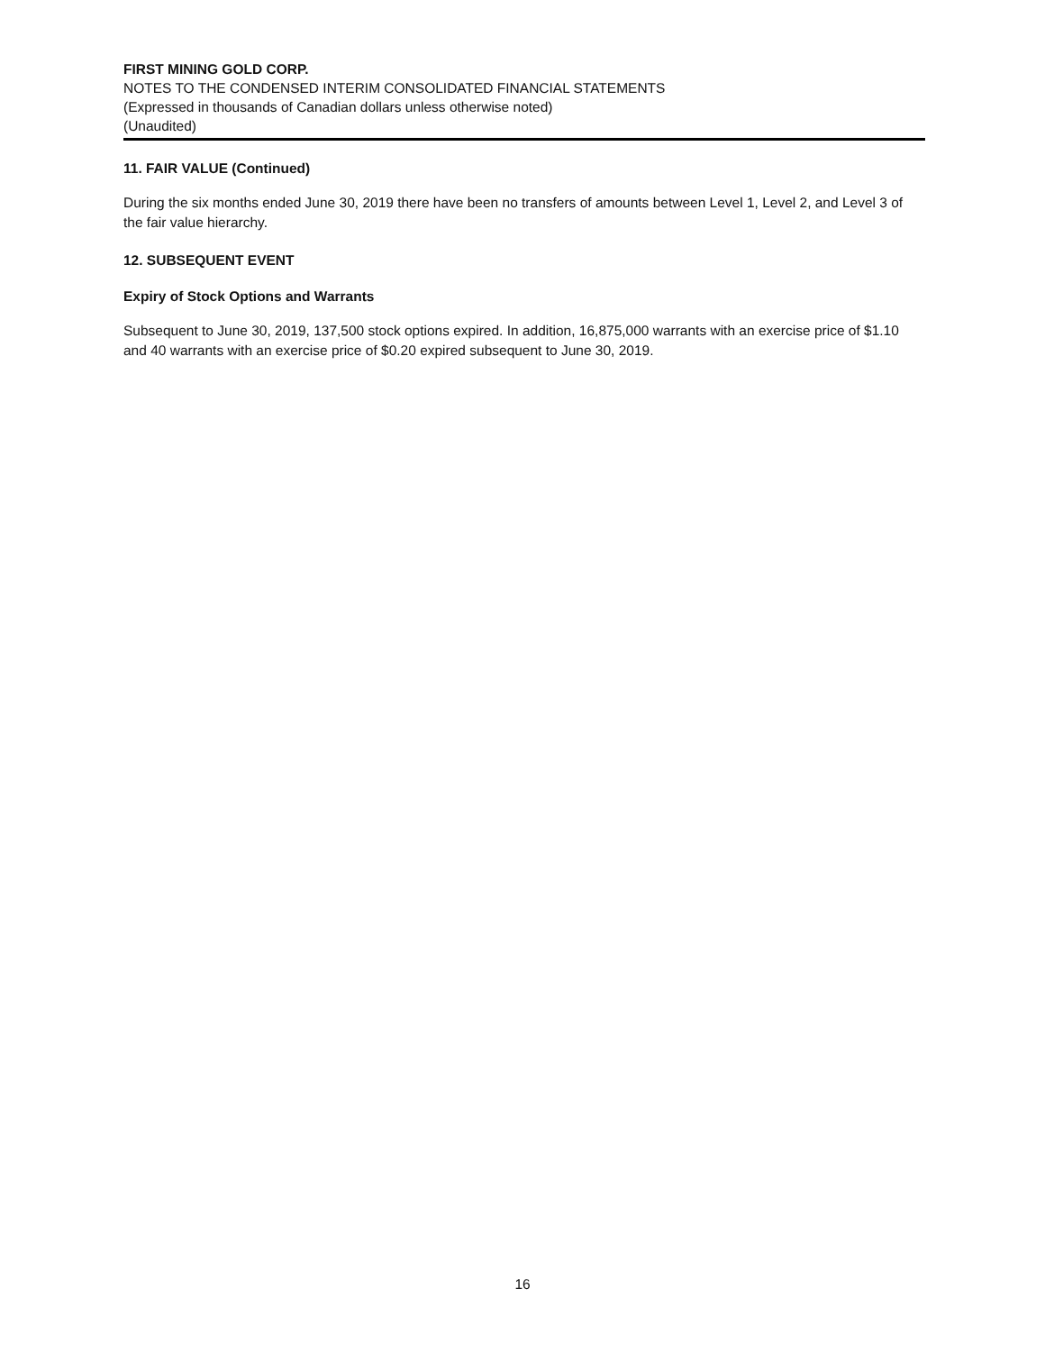FIRST MINING GOLD CORP.
NOTES TO THE CONDENSED INTERIM CONSOLIDATED FINANCIAL STATEMENTS
(Expressed in thousands of Canadian dollars unless otherwise noted)
(Unaudited)
11. FAIR VALUE (Continued)
During the six months ended June 30, 2019 there have been no transfers of amounts between Level 1, Level 2, and Level 3 of the fair value hierarchy.
12. SUBSEQUENT EVENT
Expiry of Stock Options and Warrants
Subsequent to June 30, 2019, 137,500 stock options expired. In addition, 16,875,000 warrants with an exercise price of $1.10 and 40 warrants with an exercise price of $0.20 expired subsequent to June 30, 2019.
16